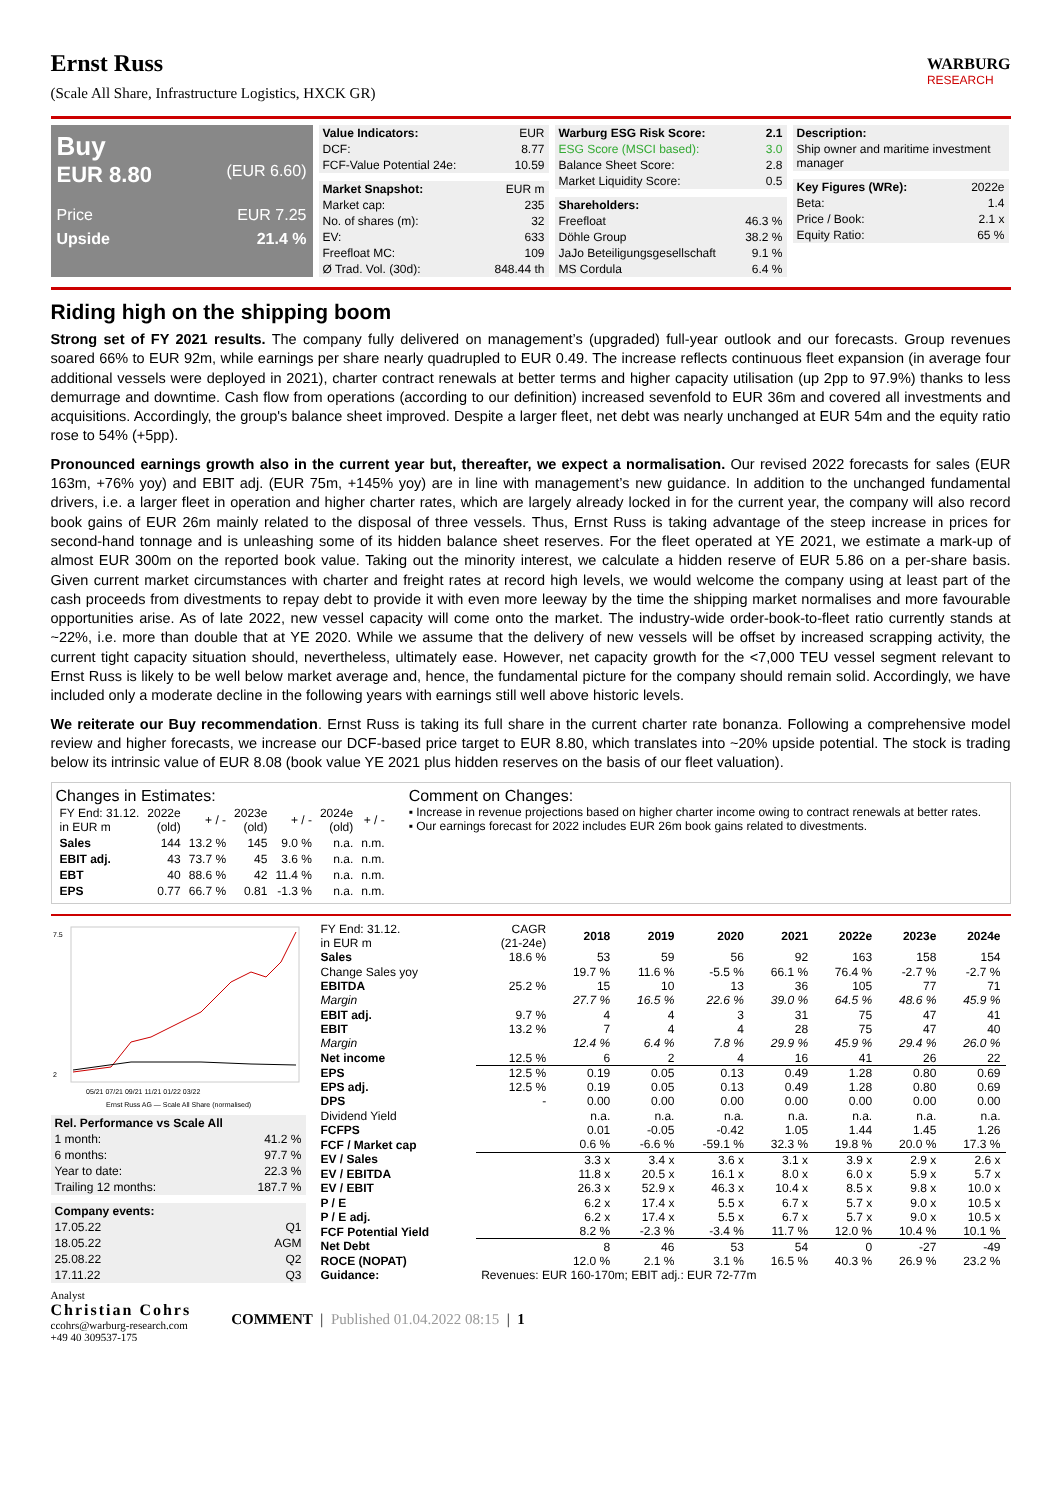Ernst Russ
(Scale All Share, Infrastructure Logistics, HXCK GR)
WARBURG
RESEARCH
Buy
EUR 8.80 (EUR 6.60)
Price EUR 7.25
Upside 21.4 %
| Value Indicators: | EUR |
| DCF: | 8.77 |
| FCF-Value Potential 24e: | 10.59 |
| Market Snapshot: | EUR m |
| Market cap: | 235 |
| No. of shares (m): | 32 |
| EV: | 633 |
| Freefloat MC: | 109 |
| Ø Trad. Vol. (30d): | 848.44 th |
| Warburg ESG Risk Score: | 2.1 |
| --- | --- |
| ESG Score (MSCI based): | 3.0 |
| Balance Sheet Score: | 2.8 |
| Market Liquidity Score: | 0.5 |
| Shareholders: | |
| --- | --- |
| Freefloat | 46.3 % |
| Döhle Group | 38.2 % |
| JaJo Beteiligungsgesellschaft | 9.1 % |
| MS Cordula | 6.4 % |
| Description: |
| --- |
| Ship owner and maritime investment manager |
| Key Figures (WRe): | 2022e |
| Beta: | 1.4 |
| Price / Book: | 2.1 x |
| Equity Ratio: | 65 % |
Riding high on the shipping boom
Strong set of FY 2021 results. The company fully delivered on management’s (upgraded) full-year outlook and our forecasts. Group revenues soared 66% to EUR 92m, while earnings per share nearly quadrupled to EUR 0.49. The increase reflects continuous fleet expansion (in average four additional vessels were deployed in 2021), charter contract renewals at better terms and higher capacity utilisation (up 2pp to 97.9%) thanks to less demurrage and downtime. Cash flow from operations (according to our definition) increased sevenfold to EUR 36m and covered all investments and acquisitions. Accordingly, the group's balance sheet improved. Despite a larger fleet, net debt was nearly unchanged at EUR 54m and the equity ratio rose to 54% (+5pp).
Pronounced earnings growth also in the current year but, thereafter, we expect a normalisation. Our revised 2022 forecasts for sales (EUR 163m, +76% yoy) and EBIT adj. (EUR 75m, +145% yoy) are in line with management’s new guidance. In addition to the unchanged fundamental drivers, i.e. a larger fleet in operation and higher charter rates, which are largely already locked in for the current year, the company will also record book gains of EUR 26m mainly related to the disposal of three vessels. Thus, Ernst Russ is taking advantage of the steep increase in prices for second-hand tonnage and is unleashing some of its hidden balance sheet reserves. For the fleet operated at YE 2021, we estimate a mark-up of almost EUR 300m on the reported book value. Taking out the minority interest, we calculate a hidden reserve of EUR 5.86 on a per-share basis. Given current market circumstances with charter and freight rates at record high levels, we would welcome the company using at least part of the cash proceeds from divestments to repay debt to provide it with even more leeway by the time the shipping market normalises and more favourable opportunities arise. As of late 2022, new vessel capacity will come onto the market. The industry-wide order-book-to-fleet ratio currently stands at ~22%, i.e. more than double that at YE 2020. While we assume that the delivery of new vessels will be offset by increased scrapping activity, the current tight capacity situation should, nevertheless, ultimately ease. However, net capacity growth for the <7,000 TEU vessel segment relevant to Ernst Russ is likely to be well below market average and, hence, the fundamental picture for the company should remain solid. Accordingly, we have included only a moderate decline in the following years with earnings still well above historic levels.
We reiterate our Buy recommendation. Ernst Russ is taking its full share in the current charter rate bonanza. Following a comprehensive model review and higher forecasts, we increase our DCF-based price target to EUR 8.80, which translates into ~20% upside potential. The stock is trading below its intrinsic value of EUR 8.08 (book value YE 2021 plus hidden reserves on the basis of our fleet valuation).
Changes in Estimates:
| FY End: 31.12. in EUR m | 2022e (old) | + / - | 2023e (old) | + / - | 2024e (old) | + / - |
| Sales | 144 | 13.2 % | 145 | 9.0 % | n.a. | n.m. |
| EBIT adj. | 43 | 73.7 % | 45 | 3.6 % | n.a. | n.m. |
| EBT | 40 | 88.6 % | 42 | 11.4 % | n.a. | n.m. |
| EPS | 0.77 | 66.7 % | 0.81 | -1.3 % | n.a. | n.m. |
Comment on Changes:
▪ Increase in revenue projections based on higher charter income owing to contract renewals at better rates.
▪ Our earnings forecast for 2022 includes EUR 26m book gains related to divestments.
7.5
2
05/21 07/21 09/21 11/21 01/22 03/22
Ernst Russ AG — Scale All Share (normalised)
| Rel. Performance vs Scale All | |
| --- | --- |
| 1 month: | 41.2 % |
| 6 months: | 97.7 % |
| Year to date: | 22.3 % |
| Trailing 12 months: | 187.7 % |
| Company events: | |
| --- | --- |
| 17.05.22 | Q1 |
| 18.05.22 | AGM |
| 25.08.22 | Q2 |
| 17.11.22 | Q3 |
| FY End: 31.12. in EUR m | CAGR (21-24e) | 2018 | 2019 | 2020 | 2021 | 2022e | 2023e | 2024e |
| Sales | 18.6 % | 53 | 59 | 56 | 92 | 163 | 158 | 154 |
| Change Sales yoy | | 19.7 % | 11.6 % | -5.5 % | 66.1 % | 76.4 % | -2.7 % | -2.7 % |
| EBITDA | 25.2 % | 15 | 10 | 13 | 36 | 105 | 77 | 71 |
| Margin | | 27.7 % | 16.5 % | 22.6 % | 39.0 % | 64.5 % | 48.6 % | 45.9 % |
| EBIT adj. | 9.7 % | 4 | 4 | 3 | 31 | 75 | 47 | 41 |
| EBIT | 13.2 % | 7 | 4 | 4 | 28 | 75 | 47 | 40 |
| Margin | | 12.4 % | 6.4 % | 7.8 % | 29.9 % | 45.9 % | 29.4 % | 26.0 % |
| Net income | 12.5 % | 6 | 2 | 4 | 16 | 41 | 26 | 22 |
| EPS | 12.5 % | 0.19 | 0.05 | 0.13 | 0.49 | 1.28 | 0.80 | 0.69 |
| EPS adj. | 12.5 % | 0.19 | 0.05 | 0.13 | 0.49 | 1.28 | 0.80 | 0.69 |
| DPS | - | 0.00 | 0.00 | 0.00 | 0.00 | 0.00 | 0.00 | 0.00 |
| Dividend Yield | | n.a. | n.a. | n.a. | n.a. | n.a. | n.a. | n.a. |
| FCFPS | | 0.01 | -0.05 | -0.42 | 1.05 | 1.44 | 1.45 | 1.26 |
| FCF / Market cap | | 0.6 % | -6.6 % | -59.1 % | 32.3 % | 19.8 % | 20.0 % | 17.3 % |
| EV / Sales | | 3.3 x | 3.4 x | 3.6 x | 3.1 x | 3.9 x | 2.9 x | 2.6 x |
| EV / EBITDA | | 11.8 x | 20.5 x | 16.1 x | 8.0 x | 6.0 x | 5.9 x | 5.7 x |
| EV / EBIT | | 26.3 x | 52.9 x | 46.3 x | 10.4 x | 8.5 x | 9.8 x | 10.0 x |
| P / E | | 6.2 x | 17.4 x | 5.5 x | 6.7 x | 5.7 x | 9.0 x | 10.5 x |
| P / E adj. | | 6.2 x | 17.4 x | 5.5 x | 6.7 x | 5.7 x | 9.0 x | 10.5 x |
| FCF Potential Yield | | 8.2 % | -2.3 % | -3.4 % | 11.7 % | 12.0 % | 10.4 % | 10.1 % |
| Net Debt | | 8 | 46 | 53 | 54 | 0 | -27 | -49 |
| ROCE (NOPAT) | | 12.0 % | 2.1 % | 3.1 % | 16.5 % | 40.3 % | 26.9 % | 23.2 % |
| Guidance: | Revenues: EUR 160-170m; EBIT adj.: EUR 72-77m | | | | | | | |
Analyst
Christian Cohrs
ccohrs@warburg-research.com
+49 40 309537-175
COMMENT | Published 01.04.2022 08:15 | 1